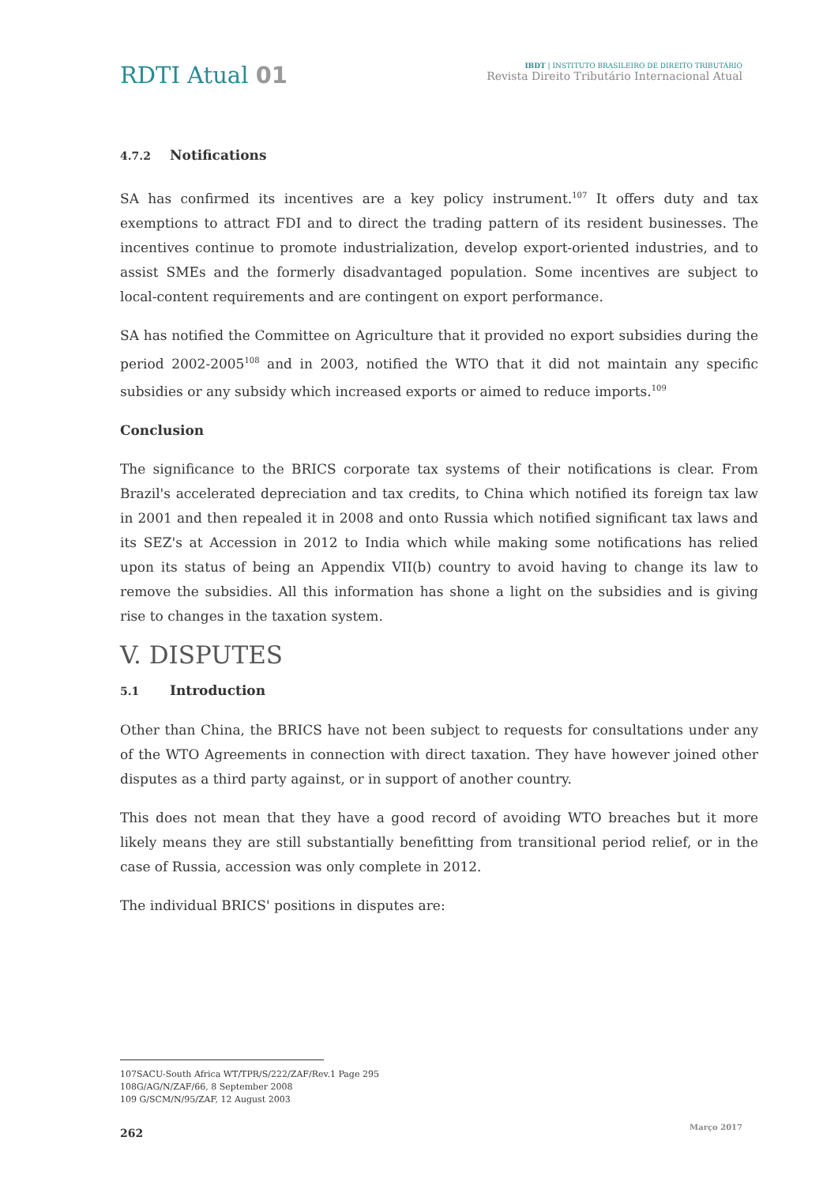RDTI Atual 01
IBDT | INSTITUTO BRASILEIRO DE DIREITO TRIBUTÁRIO
Revista Direito Tributário Internacional Atual
4.7.2 Notifications
SA has confirmed its incentives are a key policy instrument.<sup>107</sup> It offers duty and tax exemptions to attract FDI and to direct the trading pattern of its resident businesses. The incentives continue to promote industrialization, develop export-oriented industries, and to assist SMEs and the formerly disadvantaged population. Some incentives are subject to local-content requirements and are contingent on export performance.
SA has notified the Committee on Agriculture that it provided no export subsidies during the period 2002-2005<sup>108</sup> and in 2003, notified the WTO that it did not maintain any specific subsidies or any subsidy which increased exports or aimed to reduce imports.<sup>109</sup>
Conclusion
The significance to the BRICS corporate tax systems of their notifications is clear. From Brazil's accelerated depreciation and tax credits, to China which notified its foreign tax law in 2001 and then repealed it in 2008 and onto Russia which notified significant tax laws and its SEZ's at Accession in 2012 to India which while making some notifications has relied upon its status of being an Appendix VII(b) country to avoid having to change its law to remove the subsidies. All this information has shone a light on the subsidies and is giving rise to changes in the taxation system.
V. DISPUTES
5.1 Introduction
Other than China, the BRICS have not been subject to requests for consultations under any of the WTO Agreements in connection with direct taxation. They have however joined other disputes as a third party against, or in support of another country.
This does not mean that they have a good record of avoiding WTO breaches but it more likely means they are still substantially benefitting from transitional period relief, or in the case of Russia, accession was only complete in 2012.
The individual BRICS' positions in disputes are:
107SACU-South Africa WT/TPR/S/222/ZAF/Rev.1 Page 295
108G/AG/N/ZAF/66, 8 September 2008
109 G/SCM/N/95/ZAF, 12 August 2003
262 Março 2017